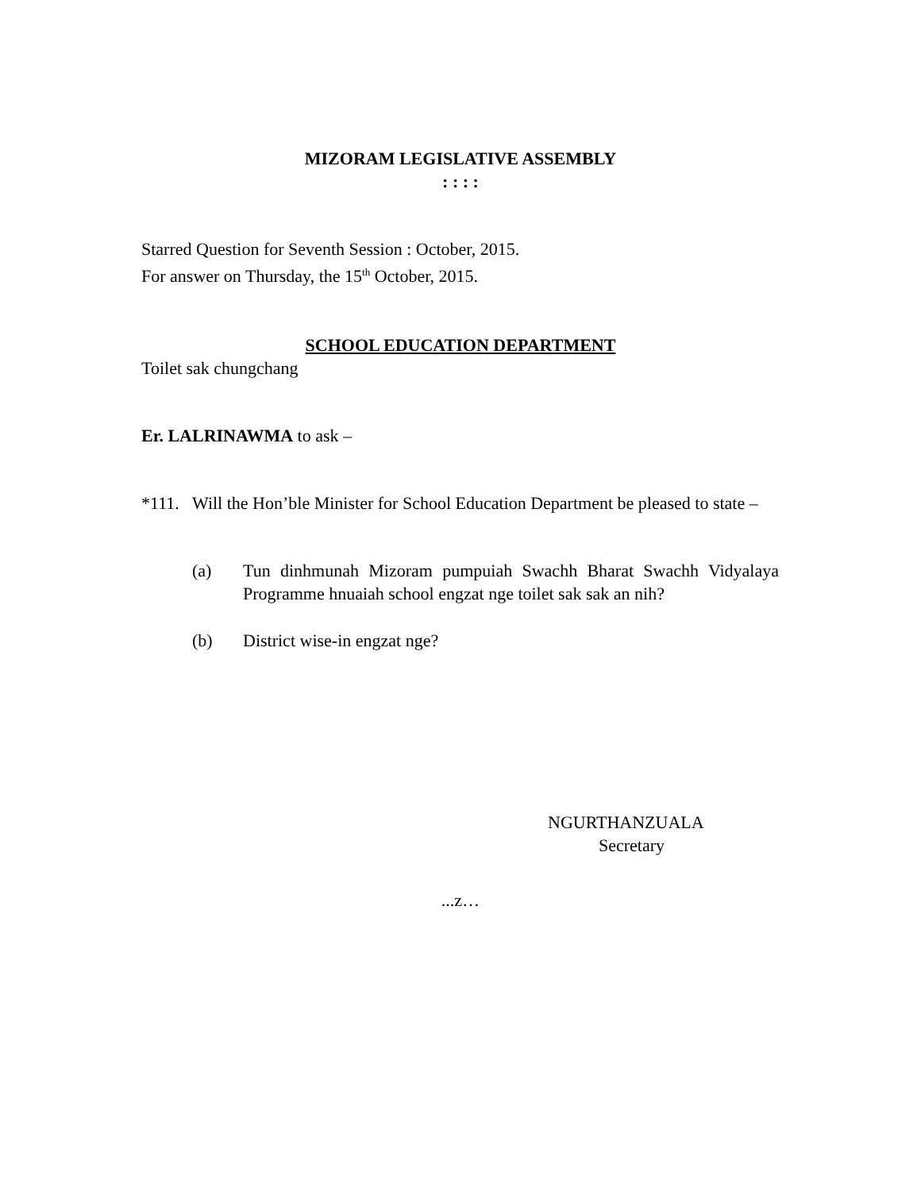MIZORAM LEGISLATIVE ASSEMBLY
: : : :
Starred Question for Seventh Session : October, 2015.
For answer on Thursday, the 15<sup>th</sup> October, 2015.
SCHOOL EDUCATION DEPARTMENT
Toilet sak chungchang
Er. LALRINAWMA to ask –
*111.
Will the Hon’ble Minister for School Education Department be pleased to state –
(a) Tun dinhmunah Mizoram pumpuiah Swachh Bharat Swachh Vidyalaya Programme hnuaiah school engzat nge toilet sak sak an nih?
(b) District wise-in engzat nge?
NGURTHANZUALA
Secretary
...z…